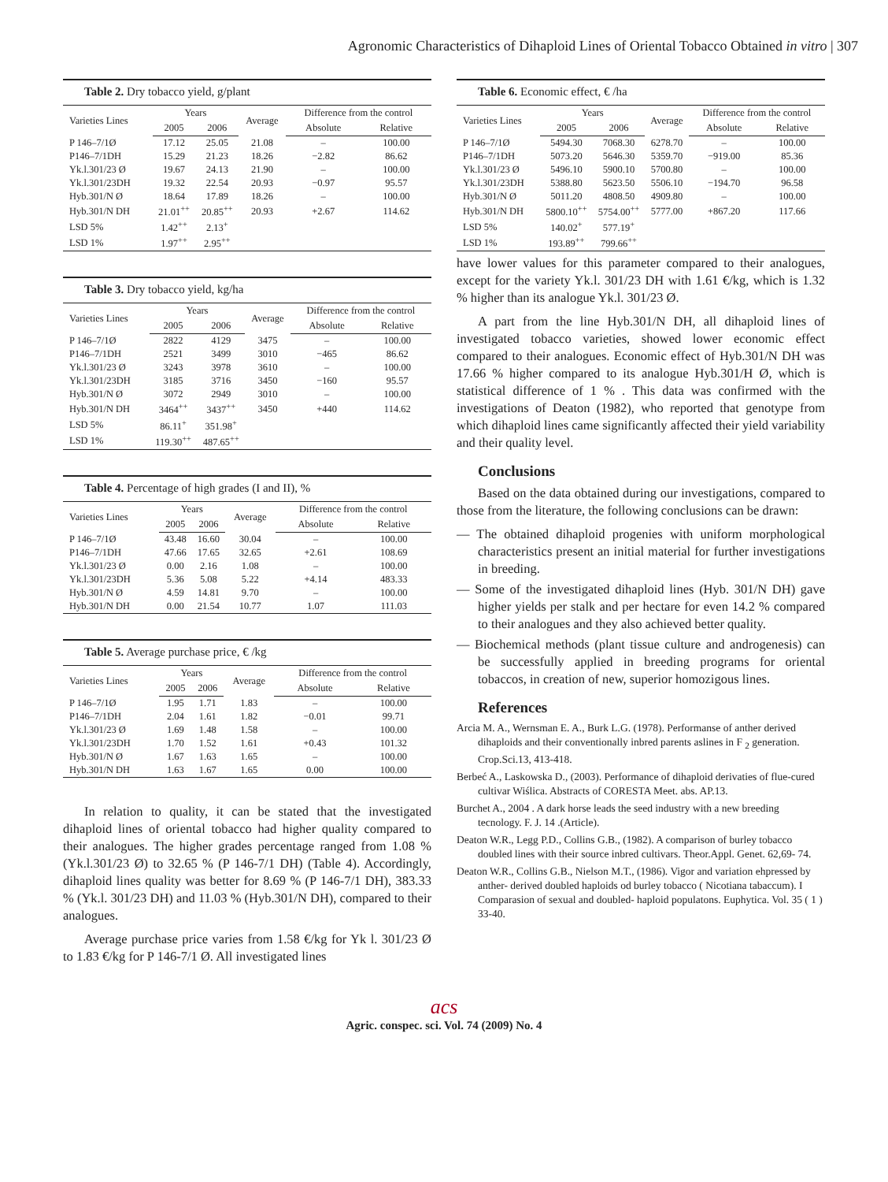Agronomic Characteristics of Dihaploid Lines of Oriental Tobacco Obtained in vitro | 307
Table 2. Dry tobacco yield, g/plant
| Varieties Lines | Years | | Average | Difference from the control | |
| --- | --- | --- | --- | --- | --- |
| | 2005 | 2006 | | Absolute | Relative |
| P 146–7/1Ø | 17.12 | 25.05 | 21.08 | – | 100.00 |
| P146–7/1DH | 15.29 | 21.23 | 18.26 | −2.82 | 86.62 |
| Yk.l.301/23 Ø | 19.67 | 24.13 | 21.90 | – | 100.00 |
| Yk.l.301/23DH | 19.32 | 22.54 | 20.93 | −0.97 | 95.57 |
| Hyb.301/N Ø | 18.64 | 17.89 | 18.26 | – | 100.00 |
| Hyb.301/N DH | 21.01<sup>++</sup> | 20.85<sup>++</sup> | 20.93 | +2.67 | 114.62 |
| LSD 5% | 1.42<sup>++</sup> | 2.13<sup>+</sup> | | | |
| LSD 1% | 1.97<sup>++</sup> | 2.95<sup>++</sup> | | | |
Table 3. Dry tobacco yield, kg/ha
| Varieties Lines | Years | | Average | Difference from the control | |
| --- | --- | --- | --- | --- | --- |
| | 2005 | 2006 | | Absolute | Relative |
| P 146–7/1Ø | 2822 | 4129 | 3475 | – | 100.00 |
| P146–7/1DH | 2521 | 3499 | 3010 | −465 | 86.62 |
| Yk.l.301/23 Ø | 3243 | 3978 | 3610 | – | 100.00 |
| Yk.l.301/23DH | 3185 | 3716 | 3450 | −160 | 95.57 |
| Hyb.301/N Ø | 3072 | 2949 | 3010 | – | 100.00 |
| Hyb.301/N DH | 3464<sup>++</sup> | 3437<sup>++</sup> | 3450 | +440 | 114.62 |
| LSD 5% | 86.11<sup>+</sup> | 351.98<sup>+</sup> | | | |
| LSD 1% | 119.30<sup>++</sup> | 487.65<sup>++</sup> | | | |
Table 4. Percentage of high grades (I and II), %
| Varieties Lines | Years | | Average | Difference from the control | |
| --- | --- | --- | --- | --- | --- |
| | 2005 | 2006 | | Absolute | Relative |
| P 146–7/1Ø | 43.48 | 16.60 | 30.04 | – | 100.00 |
| P146–7/1DH | 47.66 | 17.65 | 32.65 | +2.61 | 108.69 |
| Yk.l.301/23 Ø | 0.00 | 2.16 | 1.08 | – | 100.00 |
| Yk.l.301/23DH | 5.36 | 5.08 | 5.22 | +4.14 | 483.33 |
| Hyb.301/N Ø | 4.59 | 14.81 | 9.70 | – | 100.00 |
| Hyb.301/N DH | 0.00 | 21.54 | 10.77 | 1.07 | 111.03 |
Table 5. Average purchase price, € /kg
| Varieties Lines | Years | | Average | Difference from the control | |
| --- | --- | --- | --- | --- | --- |
| | 2005 | 2006 | | Absolute | Relative |
| P 146–7/1Ø | 1.95 | 1.71 | 1.83 | – | 100.00 |
| P146–7/1DH | 2.04 | 1.61 | 1.82 | −0.01 | 99.71 |
| Yk.l.301/23 Ø | 1.69 | 1.48 | 1.58 | – | 100.00 |
| Yk.l.301/23DH | 1.70 | 1.52 | 1.61 | +0.43 | 101.32 |
| Hyb.301/N Ø | 1.67 | 1.63 | 1.65 | – | 100.00 |
| Hyb.301/N DH | 1.63 | 1.67 | 1.65 | 0.00 | 100.00 |
In relation to quality, it can be stated that the investigated dihaploid lines of oriental tobacco had higher quality compared to their analogues. The higher grades percentage ranged from 1.08 % (Yk.l.301/23 Ø) to 32.65 % (P 146-7/1 DH) (Table 4). Accordingly, dihaploid lines quality was better for 8.69 % (P 146-7/1 DH), 383.33 % (Yk.l. 301/23 DH) and 11.03 % (Hyb.301/N DH), compared to their analogues.
Average purchase price varies from 1.58 €/kg for Yk l. 301/23 Ø to 1.83 €/kg for P 146-7/1 Ø. All investigated lines
Table 6. Economic effect, € /ha
| Varieties Lines | Years | | Average | Difference from the control | |
| --- | --- | --- | --- | --- | --- |
| | 2005 | 2006 | | Absolute | Relative |
| P 146–7/1Ø | 5494.30 | 7068.30 | 6278.70 | – | 100.00 |
| P146–7/1DH | 5073.20 | 5646.30 | 5359.70 | −919.00 | 85.36 |
| Yk.l.301/23 Ø | 5496.10 | 5900.10 | 5700.80 | – | 100.00 |
| Yk.l.301/23DH | 5388.80 | 5623.50 | 5506.10 | −194.70 | 96.58 |
| Hyb.301/N Ø | 5011.20 | 4808.50 | 4909.80 | – | 100.00 |
| Hyb.301/N DH | 5800.10<sup>++</sup> | 5754.00<sup>++</sup> | 5777.00 | +867.20 | 117.66 |
| LSD 5% | 140.02<sup>+</sup> | 577.19<sup>+</sup> | | | |
| LSD 1% | 193.89<sup>++</sup> | 799.66<sup>++</sup> | | | |
have lower values for this parameter compared to their analogues, except for the variety Yk.l. 301/23 DH with 1.61 €/kg, which is 1.32 % higher than its analogue Yk.l. 301/23 Ø.
A part from the line Hyb.301/N DH, all dihaploid lines of investigated tobacco varieties, showed lower economic effect compared to their analogues. Economic effect of Hyb.301/N DH was 17.66 % higher compared to its analogue Hyb.301/H Ø, which is statistical difference of 1 % . This data was confirmed with the investigations of Deaton (1982), who reported that genotype from which dihaploid lines came significantly affected their yield variability and their quality level.
Conclusions
Based on the data obtained during our investigations, compared to those from the literature, the following conclusions can be drawn:
— The obtained dihaploid progenies with uniform morphological characteristics present an initial material for further investigations in breeding.
— Some of the investigated dihaploid lines (Hyb. 301/N DH) gave higher yields per stalk and per hectare for even 14.2 % compared to their analogues and they also achieved better quality.
— Biochemical methods (plant tissue culture and androgenesis) can be successfully applied in breeding programs for oriental tobaccos, in creation of new, superior homozigous lines.
References
Arcia M. A., Wernsman E. A., Burk L.G. (1978). Performanse of anther derived dihaploids and their conventionally inbred parents aslines in F <sub>2</sub> generation. Crop.Sci.13, 413-418.
Berbeć A., Laskowska D., (2003). Performance of dihaploid derivaties of flue-cured cultivar Wiślica. Abstracts of CORESTA Meet. abs. AP.13.
Burchet A., 2004 . A dark horse leads the seed industry with a new breeding tecnology. F. J. 14 .(Article).
Deaton W.R., Legg P.D., Collins G.B., (1982). A comparison of burley tobacco doubled lines with their source inbred cultivars. Theor.Appl. Genet. 62,69- 74.
Deaton W.R., Collins G.B., Nielson M.T., (1986). Vigor and variation ehpressed by anther- derived doubled haploids od burley tobacco ( Nicotiana tabaccum). I Comparasion of sexual and doubled- haploid populatons. Euphytica. Vol. 35 ( 1 ) 33-40.
acs
Agric. conspec. sci. Vol. 74 (2009) No. 4